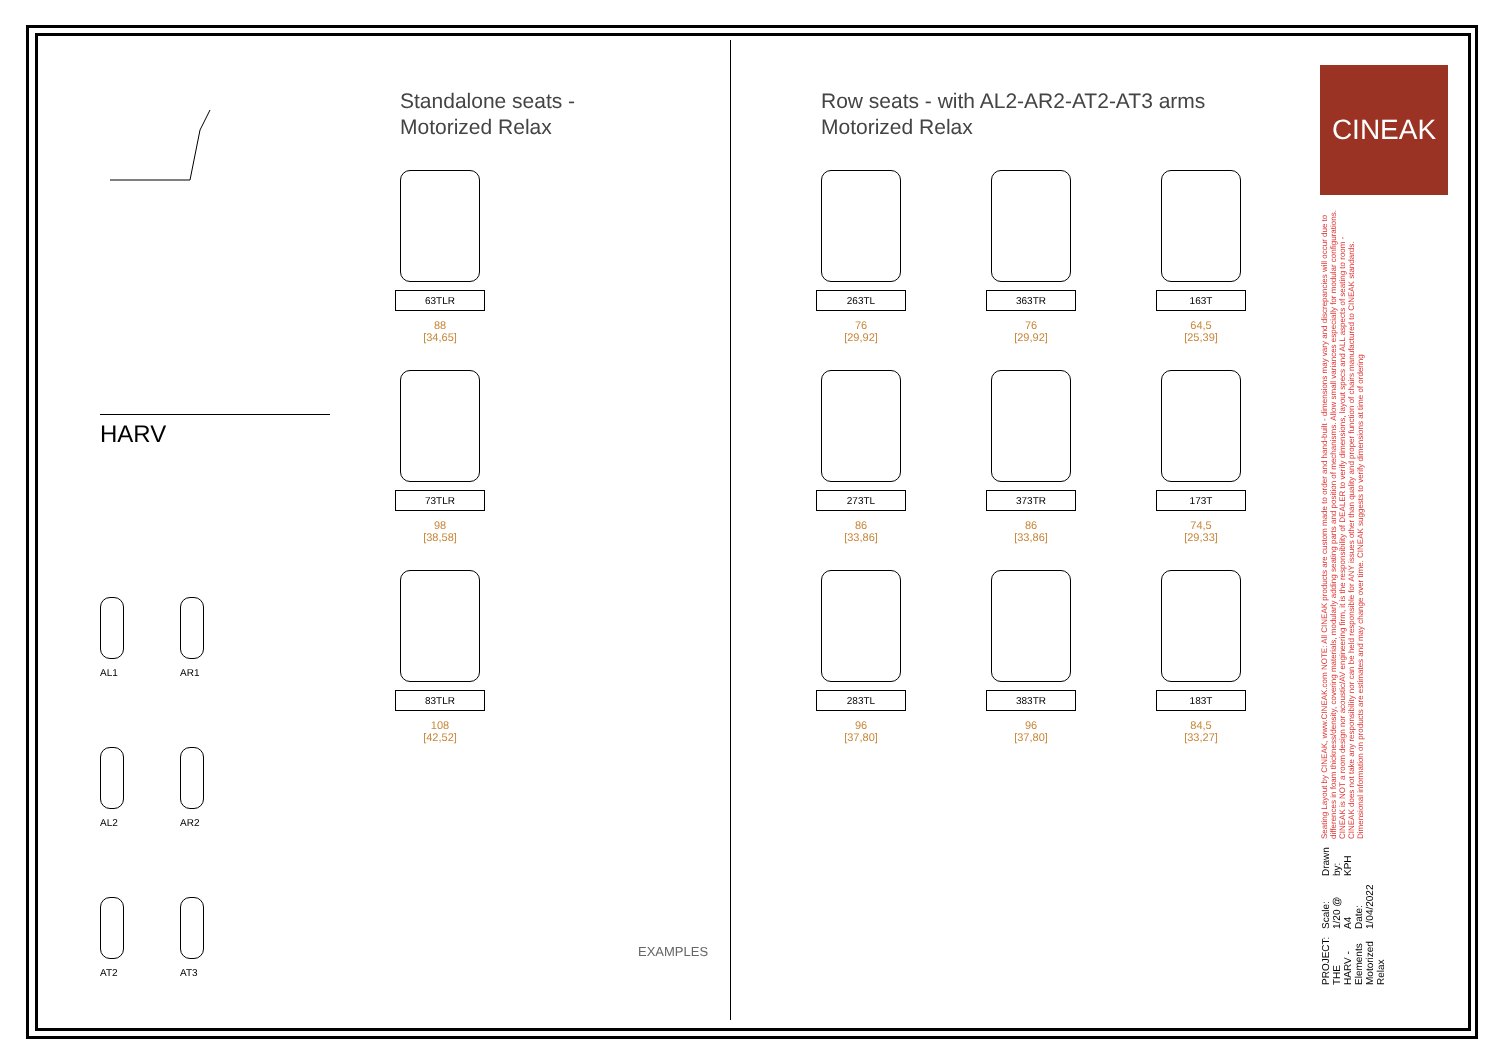HARV
AL1
AR1
AL2
AR2
AT2
AT3
Standalone seats -
Motorized Relax
63TLR
88
[34,65]
73TLR
98
[38,58]
83TLR
108
[42,52]
Row seats - with AL2-AR2-AT2-AT3 arms
Motorized Relax
263TL
76
[29,92]
363TR
76
[29,92]
163T
64,5
[25,39]
273TL
86
[33,86]
373TR
86
[33,86]
173T
74,5
[29,33]
283TL
96
[37,80]
383TR
96
[37,80]
183T
84,5
[33,27]
EXAMPLES
CINEAK
PROJECT: THE HARV - Elements
Motorized Relax
Scale: 1/20 @ A4
Date: 1/04/2022
Drawn by:
KPH
Seating Layout by CINEAK, www.CINEAK.com NOTE: All CINEAK products are custom made to order and hand-built - dimensions may vary and discrepancies will occur due to differences in foam thickness/density, covering materials, modularly adding seating parts and position of mechanisms. Allow small variances especially for modular configurations. CINEAK is NOT a room design nor acoustic/AV engineering firm, it is the responsibility of DEALER to verify dimensions, layout specs and ALL aspects of seating to room - CINEAK does not take any responsibility nor can be held responsible for ANY issues other than quality and proper function of chairs manufactured to CINEAK standards. Dimensional information on products are estimates and may change over time. CINEAK suggests to verify dimensions at time of ordering